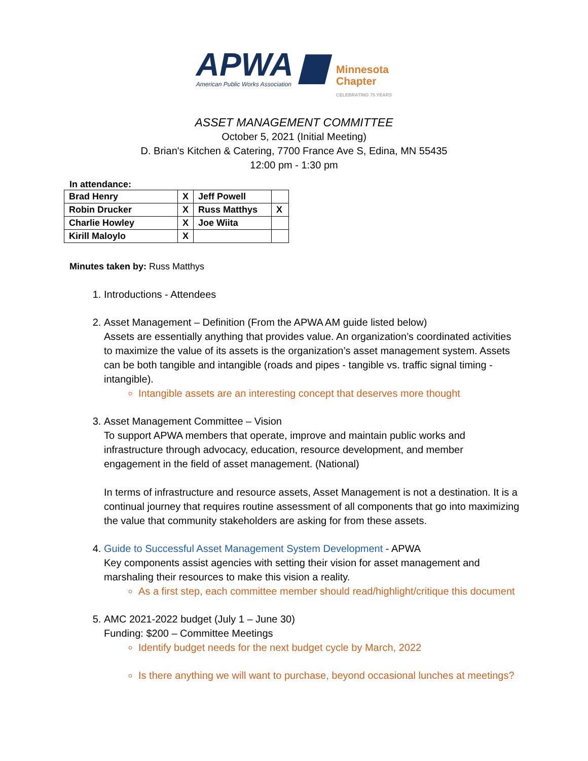APWA ▆
American Public Works Association
Minnesota
Chapter
CELEBRATING 75 YEARS
ASSET MANAGEMENT COMMITTEE
October 5, 2021 (Initial Meeting)
D. Brian's Kitchen & Catering, 7700 France Ave S, Edina, MN 55435
12:00 pm - 1:30 pm
In attendance:
| Brad Henry | X | Jeff Powell | |
| Robin Drucker | X | Russ Matthys | X |
| Charlie Howley | X | Joe Wiita | |
| Kirill Maloylo | X | | |
Minutes taken by: Russ Matthys
1. Introductions - Attendees
2. Asset Management – Definition (From the APWA AM guide listed below)
Assets are essentially anything that provides value. An organization’s coordinated activities to maximize the value of its assets is the organization’s asset management system. Assets can be both tangible and intangible (roads and pipes - tangible vs. traffic signal timing - intangible).
Intangible assets are an interesting concept that deserves more thought
3. Asset Management Committee – Vision
To support APWA members that operate, improve and maintain public works and infrastructure through advocacy, education, resource development, and member engagement in the field of asset management. (National)
In terms of infrastructure and resource assets, Asset Management is not a destination. It is a continual journey that requires routine assessment of all components that go into maximizing the value that community stakeholders are asking for from these assets.
4. Guide to Successful Asset Management System Development - APWA
Key components assist agencies with setting their vision for asset management and marshaling their resources to make this vision a reality.
As a first step, each committee member should read/highlight/critique this document
5. AMC 2021-2022 budget (July 1 – June 30)
Funding: $200 – Committee Meetings
Identify budget needs for the next budget cycle by March, 2022
Is there anything we will want to purchase, beyond occasional lunches at meetings?